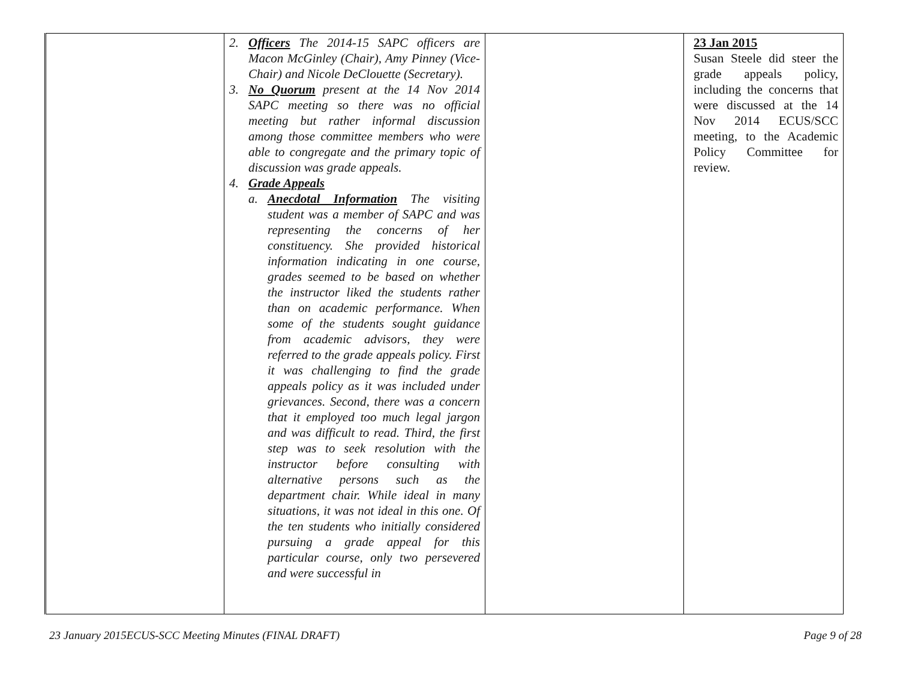| | 2. Officers The 2014-15 SAPC officers are Macon McGinley (Chair), Amy Pinney (Vice-Chair) and Nicole DeClouette (Secretary). 3. No Quorum present at the 14 Nov 2014 SAPC meeting so there was no official meeting but rather informal discussion among those committee members who were able to congregate and the primary topic of discussion was grade appeals. 4. Grade Appeals a. Anecdotal Information The visiting student was a member of SAPC and was representing the concerns of her constituency. She provided historical information indicating in one course, grades seemed to be based on whether the instructor liked the students rather than on academic performance. When some of the students sought guidance from academic advisors, they were referred to the grade appeals policy. First it was challenging to find the grade appeals policy as it was included under grievances. Second, there was a concern that it employed too much legal jargon and was difficult to read. Third, the first step was to seek resolution with the instructor before consulting with alternative persons such as the department chair. While ideal in many situations, it was not ideal in this one. Of the ten students who initially considered pursuing a grade appeal for this particular course, only two persevered and were successful in | | 23 Jan 2015 Susan Steele did steer the grade appeals policy, including the concerns that were discussed at the 14 Nov 2014 ECUS/SCC meeting, to the Academic Policy Committee for review. |
23 January 2015ECUS-SCC Meeting Minutes (FINAL DRAFT) Page 9 of 28